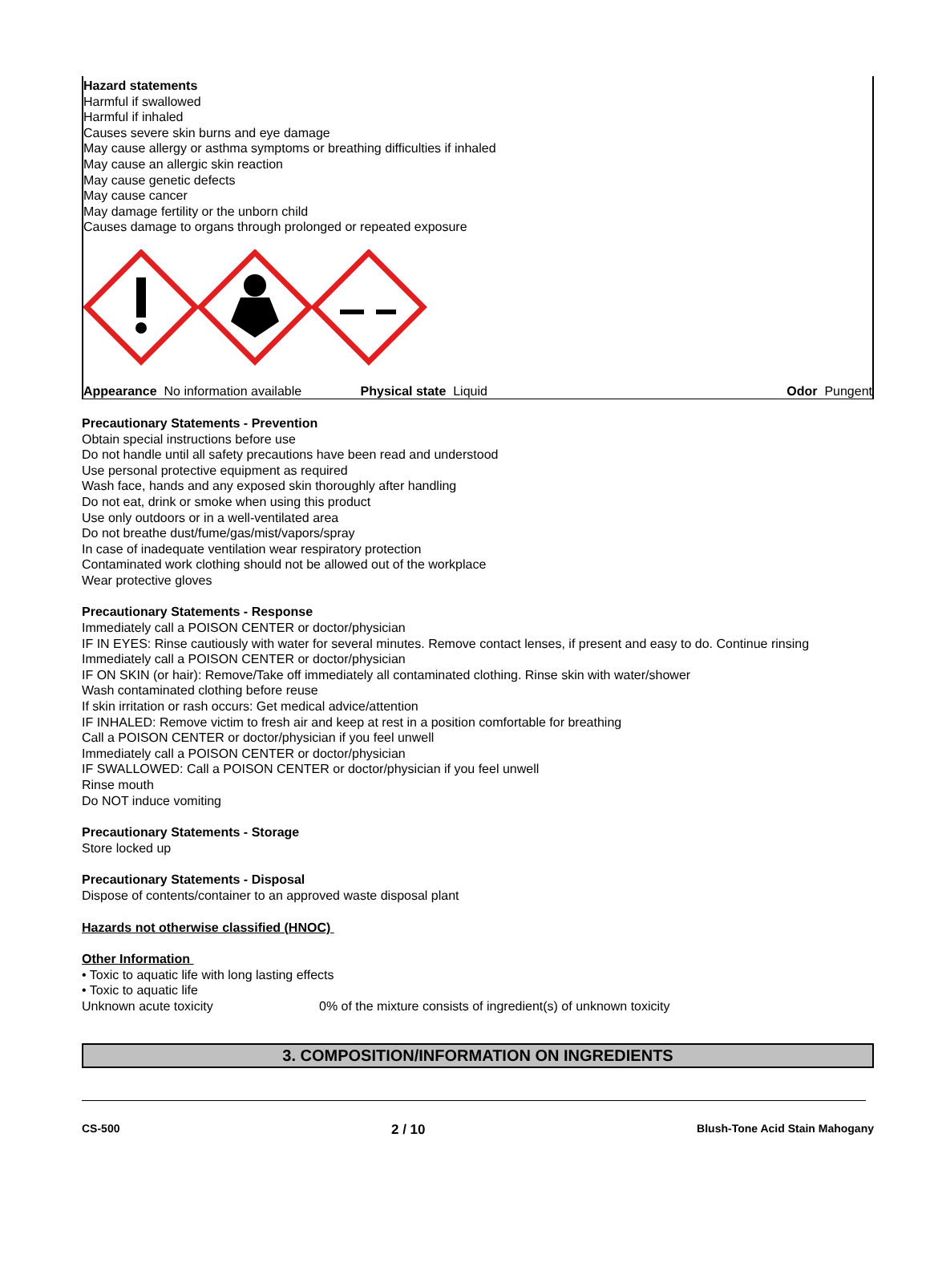Hazard statements
Harmful if swallowed
Harmful if inhaled
Causes severe skin burns and eye damage
May cause allergy or asthma symptoms or breathing difficulties if inhaled
May cause an allergic skin reaction
May cause genetic defects
May cause cancer
May damage fertility or the unborn child
Causes damage to organs through prolonged or repeated exposure
Appearance No information available Physical state Liquid Odor Pungent
Precautionary Statements - Prevention
Obtain special instructions before use
Do not handle until all safety precautions have been read and understood
Use personal protective equipment as required
Wash face, hands and any exposed skin thoroughly after handling
Do not eat, drink or smoke when using this product
Use only outdoors or in a well-ventilated area
Do not breathe dust/fume/gas/mist/vapors/spray
In case of inadequate ventilation wear respiratory protection
Contaminated work clothing should not be allowed out of the workplace
Wear protective gloves
Precautionary Statements - Response
Immediately call a POISON CENTER or doctor/physician
IF IN EYES: Rinse cautiously with water for several minutes. Remove contact lenses, if present and easy to do. Continue rinsing
Immediately call a POISON CENTER or doctor/physician
IF ON SKIN (or hair): Remove/Take off immediately all contaminated clothing. Rinse skin with water/shower
Wash contaminated clothing before reuse
If skin irritation or rash occurs: Get medical advice/attention
IF INHALED: Remove victim to fresh air and keep at rest in a position comfortable for breathing
Call a POISON CENTER or doctor/physician if you feel unwell
Immediately call a POISON CENTER or doctor/physician
IF SWALLOWED: Call a POISON CENTER or doctor/physician if you feel unwell
Rinse mouth
Do NOT induce vomiting
Precautionary Statements - Storage
Store locked up
Precautionary Statements - Disposal
Dispose of contents/container to an approved waste disposal plant
Hazards not otherwise classified (HNOC)
Other Information
• Toxic to aquatic life with long lasting effects
• Toxic to aquatic life
Unknown acute toxicity 0% of the mixture consists of ingredient(s) of unknown toxicity
3. COMPOSITION/INFORMATION ON INGREDIENTS
CS-500 2 / 10 Blush-Tone Acid Stain Mahogany